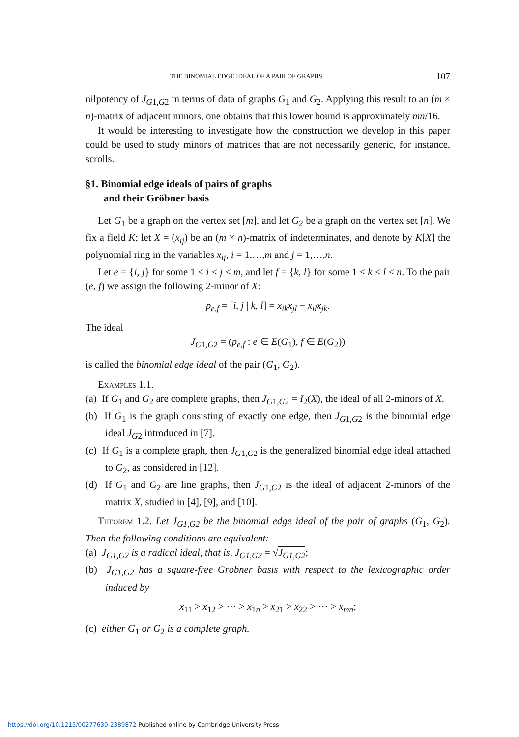THE BINOMIAL EDGE IDEAL OF A PAIR OF GRAPHS 107
nilpotency of J<sub>G1,G2</sub> in terms of data of graphs G<sub>1</sub> and G<sub>2</sub>. Applying this result to an (m × n)-matrix of adjacent minors, one obtains that this lower bound is approximately mn/16.
It would be interesting to investigate how the construction we develop in this paper could be used to study minors of matrices that are not necessarily generic, for instance, scrolls.
§1. Binomial edge ideals of pairs of graphs
and their Gröbner basis
Let G<sub>1</sub> be a graph on the vertex set [m], and let G<sub>2</sub> be a graph on the vertex set [n]. We fix a field K; let X = (x<sub>ij</sub>) be an (m × n)-matrix of indeterminates, and denote by K[X] the polynomial ring in the variables x<sub>ij</sub>, i = 1,…,m and j = 1,…,n.
Let e = {i, j} for some 1 ≤ i < j ≤ m, and let f = {k, l} for some 1 ≤ k < l ≤ n. To the pair (e, f) we assign the following 2-minor of X:
p<sub>e,f</sub> = [i, j | k, l] = x<sub>ik</sub>x<sub>jl</sub> − x<sub>il</sub>x<sub>jk</sub>.
The ideal
J<sub>G1,G2</sub> = (p<sub>e,f</sub> : e ∈ E(G<sub>1</sub>), f ∈ E(G<sub>2</sub>))
is called the binomial edge ideal of the pair (G<sub>1</sub>, G<sub>2</sub>).
Examples 1.1.
(a) If G<sub>1</sub> and G<sub>2</sub> are complete graphs, then J<sub>G1,G2</sub> = I<sub>2</sub>(X), the ideal of all 2-minors of X.
(b) If G<sub>1</sub> is the graph consisting of exactly one edge, then J<sub>G1,G2</sub> is the binomial edge ideal J<sub>G2</sub> introduced in [7].
(c) If G<sub>1</sub> is a complete graph, then J<sub>G1,G2</sub> is the generalized binomial edge ideal attached to G<sub>2</sub>, as considered in [12].
(d) If G<sub>1</sub> and G<sub>2</sub> are line graphs, then J<sub>G1,G2</sub> is the ideal of adjacent 2-minors of the matrix X, studied in [4], [9], and [10].
Theorem 1.2. Let J<sub>G1,G2</sub> be the binomial edge ideal of the pair of graphs (G<sub>1</sub>, G<sub>2</sub>). Then the following conditions are equivalent:
(a) J<sub>G1,G2</sub> is a radical ideal, that is, J<sub>G1,G2</sub> = √J<sub>G1,G2</sub>;
(b) J<sub>G1,G2</sub> has a square-free Gröbner basis with respect to the lexicographic order induced by
x<sub>11</sub> > x<sub>12</sub> > ··· > x<sub>1n</sub> > x<sub>21</sub> > x<sub>22</sub> > ··· > x<sub>mn</sub>;
(c) either G<sub>1</sub> or G<sub>2</sub> is a complete graph.
https://doi.org/10.1215/00277630-2389872 Published online by Cambridge University Press